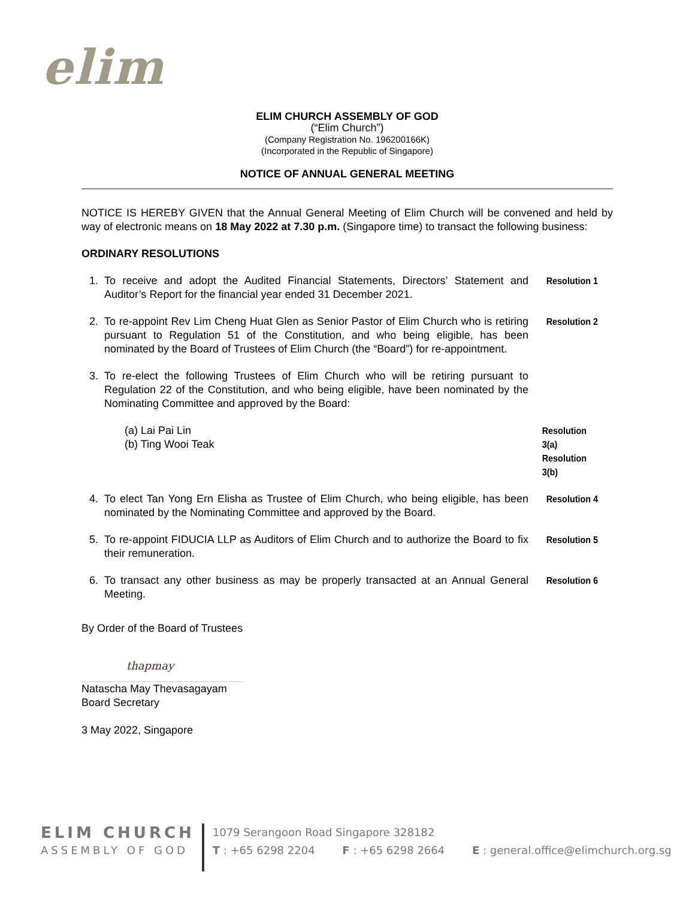elim
ELIM CHURCH ASSEMBLY OF GOD
(“Elim Church”)
(Company Registration No. 196200166K)
(Incorporated in the Republic of Singapore)
NOTICE OF ANNUAL GENERAL MEETING
NOTICE IS HEREBY GIVEN that the Annual General Meeting of Elim Church will be convened and held by way of electronic means on 18 May 2022 at 7.30 p.m. (Singapore time) to transact the following business:
ORDINARY RESOLUTIONS
1. To receive and adopt the Audited Financial Statements, Directors’ Statement and Auditor’s Report for the financial year ended 31 December 2021.
Resolution 1
2. To re-appoint Rev Lim Cheng Huat Glen as Senior Pastor of Elim Church who is retiring pursuant to Regulation 51 of the Constitution, and who being eligible, has been nominated by the Board of Trustees of Elim Church (the “Board”) for re-appointment.
Resolution 2
3. To re-elect the following Trustees of Elim Church who will be retiring pursuant to Regulation 22 of the Constitution, and who being eligible, have been nominated by the Nominating Committee and approved by the Board:
(a) Lai Pai Lin
(b) Ting Wooi Teak
Resolution 3(a)
Resolution 3(b)
4. To elect Tan Yong Ern Elisha as Trustee of Elim Church, who being eligible, has been nominated by the Nominating Committee and approved by the Board.
Resolution 4
5. To re-appoint FIDUCIA LLP as Auditors of Elim Church and to authorize the Board to fix their remuneration.
Resolution 5
6. To transact any other business as may be properly transacted at an Annual General Meeting.
Resolution 6
By Order of the Board of Trustees
thapmay
Natascha May Thevasagayam
Board Secretary
3 May 2022, Singapore
ELIM CHURCH
ASSEMBLY OF GOD
1079 Serangoon Road Singapore 328182
T : +65 6298 2204 F : +65 6298 2664 E : general.office@elimchurch.org.sg